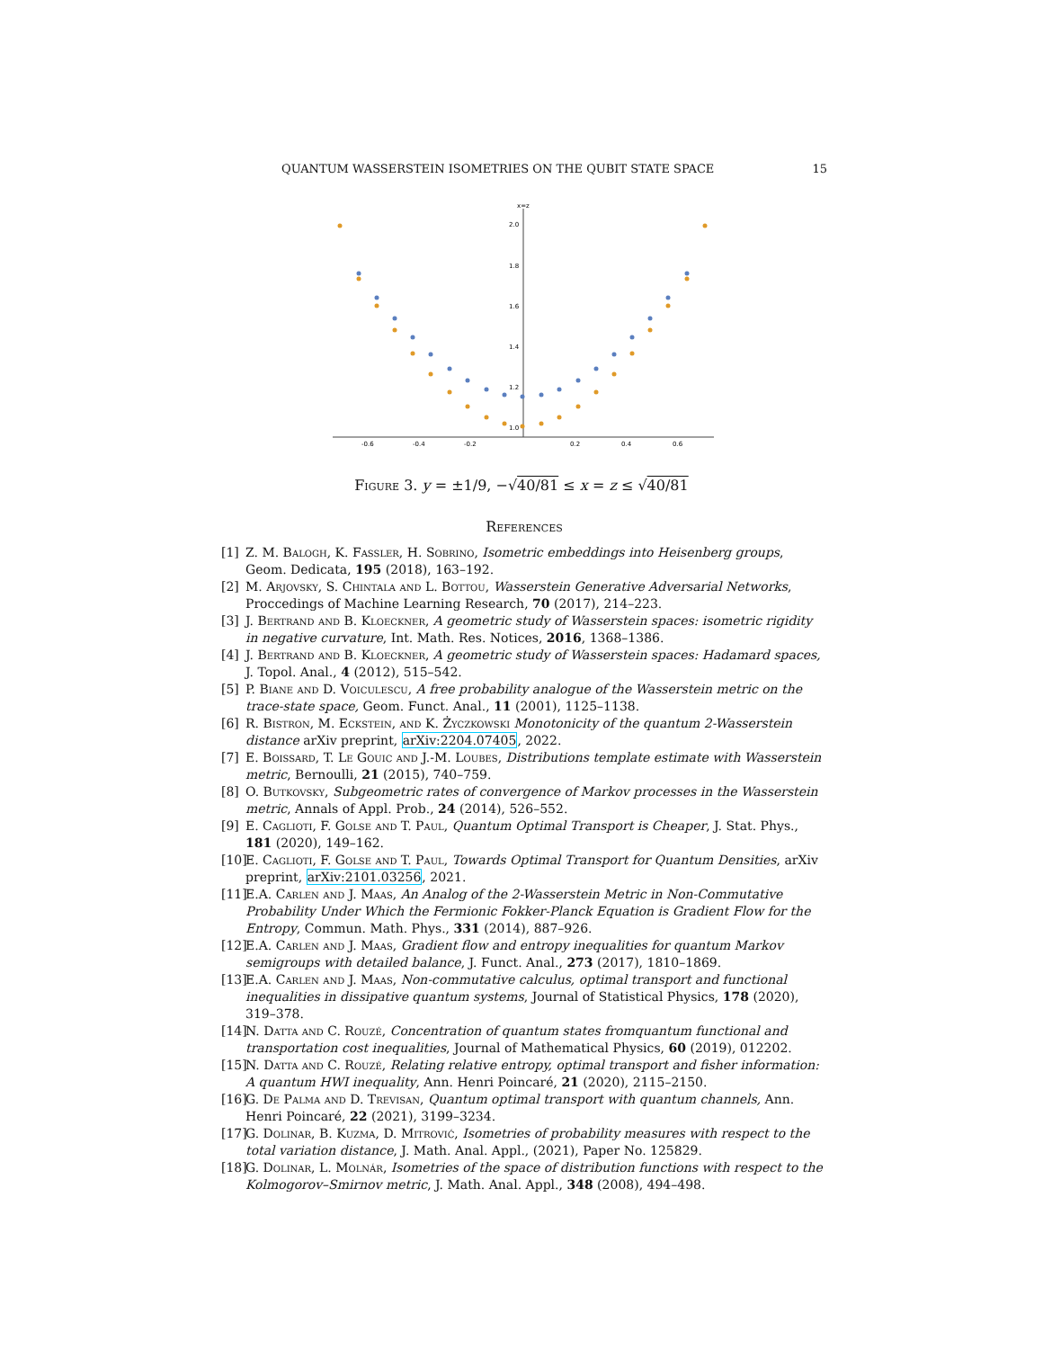QUANTUM WASSERSTEIN ISOMETRIES ON THE QUBIT STATE SPACE 15
x=z
2.0
1.8
1.6
1.4
1.2
1.0
-0.6
-0.4
-0.2
0.2
0.4
0.6
Figure 3. y = ±1/9, −√40/81 ≤ x = z ≤ √40/81
References
[1] Z. M. Balogh, K. Fassler, H. Sobrino, Isometric embeddings into Heisenberg groups, Geom. Dedicata, 195 (2018), 163–192.
[2] M. Arjovsky, S. Chintala and L. Bottou, Wasserstein Generative Adversarial Networks, Proccedings of Machine Learning Research, 70 (2017), 214–223.
[3] J. Bertrand and B. Kloeckner, A geometric study of Wasserstein spaces: isometric rigidity in negative curvature, Int. Math. Res. Notices, 2016, 1368–1386.
[4] J. Bertrand and B. Kloeckner, A geometric study of Wasserstein spaces: Hadamard spaces, J. Topol. Anal., 4 (2012), 515–542.
[5] P. Biane and D. Voiculescu, A free probability analogue of the Wasserstein metric on the trace-state space, Geom. Funct. Anal., 11 (2001), 1125–1138.
[6] R. Bistron, M. Eckstein, and K. Życzkowski Monotonicity of the quantum 2-Wasserstein distance arXiv preprint, arXiv:2204.07405, 2022.
[7] E. Boissard, T. Le Gouic and J.-M. Loubes, Distributions template estimate with Wasserstein metric, Bernoulli, 21 (2015), 740–759.
[8] O. Butkovsky, Subgeometric rates of convergence of Markov processes in the Wasserstein metric, Annals of Appl. Prob., 24 (2014), 526–552.
[9] E. Caglioti, F. Golse and T. Paul, Quantum Optimal Transport is Cheaper, J. Stat. Phys., 181 (2020), 149–162.
[10] E. Caglioti, F. Golse and T. Paul, Towards Optimal Transport for Quantum Densities, arXiv preprint, arXiv:2101.03256, 2021.
[11] E.A. Carlen and J. Maas, An Analog of the 2-Wasserstein Metric in Non-Commutative Probability Under Which the Fermionic Fokker-Planck Equation is Gradient Flow for the Entropy, Commun. Math. Phys., 331 (2014), 887–926.
[12] E.A. Carlen and J. Maas, Gradient flow and entropy inequalities for quantum Markov semigroups with detailed balance, J. Funct. Anal., 273 (2017), 1810–1869.
[13] E.A. Carlen and J. Maas, Non-commutative calculus, optimal transport and functional inequalities in dissipative quantum systems, Journal of Statistical Physics, 178 (2020), 319–378.
[14] N. Datta and C. Rouzé, Concentration of quantum states fromquantum functional and transportation cost inequalities, Journal of Mathematical Physics, 60 (2019), 012202.
[15] N. Datta and C. Rouzé, Relating relative entropy, optimal transport and fisher information: A quantum HWI inequality, Ann. Henri Poincaré, 21 (2020), 2115–2150.
[16] G. De Palma and D. Trevisan, Quantum optimal transport with quantum channels, Ann. Henri Poincaré, 22 (2021), 3199–3234.
[17] G. Dolinar, B. Kuzma, D. Mitrović, Isometries of probability measures with respect to the total variation distance, J. Math. Anal. Appl., (2021), Paper No. 125829.
[18] G. Dolinar, L. Molnár, Isometries of the space of distribution functions with respect to the Kolmogorov–Smirnov metric, J. Math. Anal. Appl., 348 (2008), 494–498.